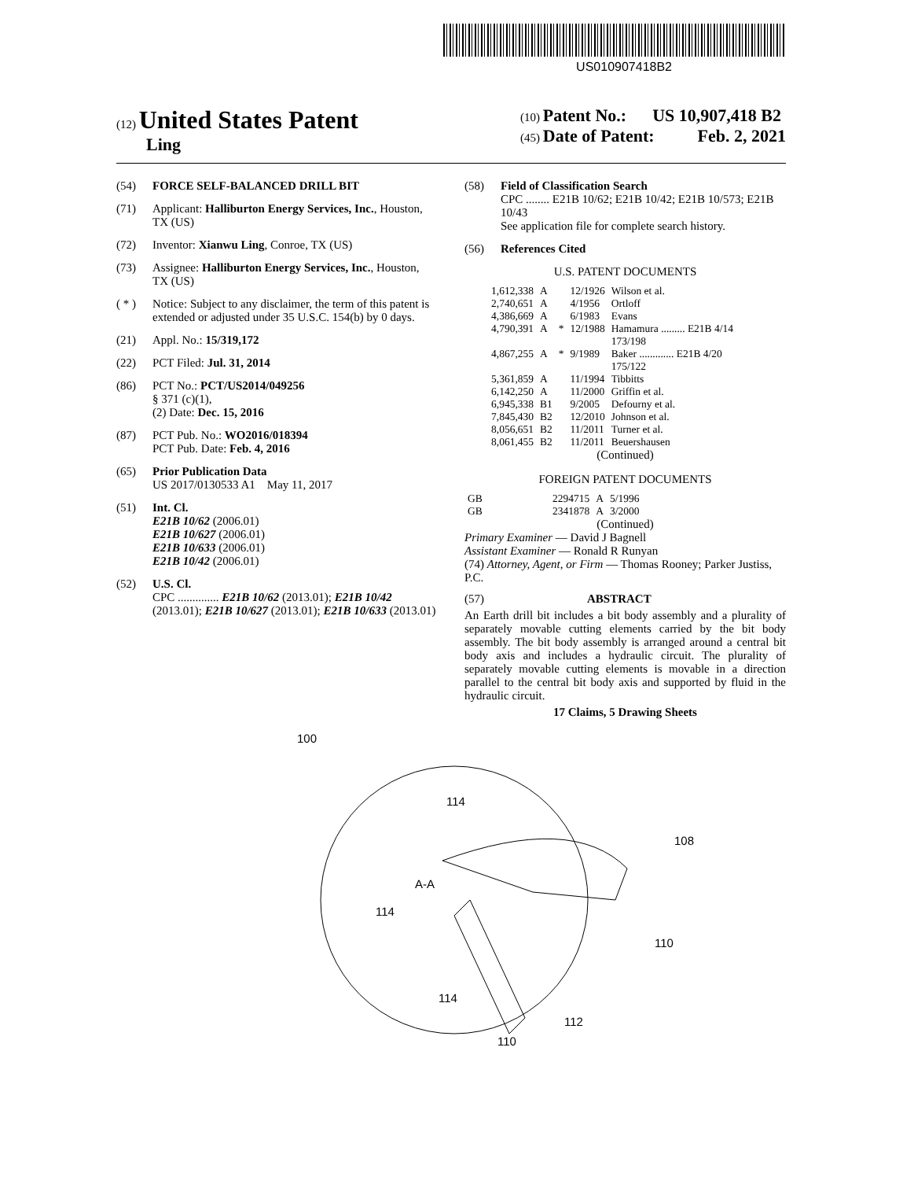US010907418B2
(12) United States Patent
Ling
(10) Patent No.: US 10,907,418 B2
(45) Date of Patent: Feb. 2, 2021
(54) FORCE SELF-BALANCED DRILL BIT
(71) Applicant: Halliburton Energy Services, Inc., Houston, TX (US)
(72) Inventor: Xianwu Ling, Conroe, TX (US)
(73) Assignee: Halliburton Energy Services, Inc., Houston, TX (US)
( * ) Notice: Subject to any disclaimer, the term of this patent is extended or adjusted under 35 U.S.C. 154(b) by 0 days.
(21) Appl. No.: 15/319,172
(22) PCT Filed: Jul. 31, 2014
(86) PCT No.: PCT/US2014/049256
§ 371 (c)(1),
(2) Date: Dec. 15, 2016
(87) PCT Pub. No.: WO2016/018394
PCT Pub. Date: Feb. 4, 2016
(65) Prior Publication Data
US 2017/0130533 A1 May 11, 2017
(51) Int. Cl.
E21B 10/62 (2006.01)
E21B 10/627 (2006.01)
E21B 10/633 (2006.01)
E21B 10/42 (2006.01)
(52) U.S. Cl.
CPC .............. E21B 10/62 (2013.01); E21B 10/42 (2013.01); E21B 10/627 (2013.01); E21B 10/633 (2013.01)
(58) Field of Classification Search
CPC ........ E21B 10/62; E21B 10/42; E21B 10/573; E21B 10/43
See application file for complete search history.
(56) References Cited
U.S. PATENT DOCUMENTS
| 1,612,338 | A | | 12/1926 | Wilson et al. |
| 2,740,651 | A | | 4/1956 | Ortloff |
| 4,386,669 | A | | 6/1983 | Evans |
| 4,790,391 | A | * | 12/1988 | Hamamura ......... E21B 4/14 173/198 |
| 4,867,255 | A | * | 9/1989 | Baker ............. E21B 4/20 175/122 |
| 5,361,859 | A | | 11/1994 | Tibbitts |
| 6,142,250 | A | | 11/2000 | Griffin et al. |
| 6,945,338 | B1 | | 9/2005 | Defourny et al. |
| 7,845,430 | B2 | | 12/2010 | Johnson et al. |
| 8,056,651 | B2 | | 11/2011 | Turner et al. |
| 8,061,455 | B2 | | 11/2011 | Beuershausen |
(Continued)
FOREIGN PATENT DOCUMENTS
| GB | 2294715 | A | 5/1996 |
| GB | 2341878 | A | 3/2000 |
(Continued)
Primary Examiner — David J Bagnell
Assistant Examiner — Ronald R Runyan
(74) Attorney, Agent, or Firm — Thomas Rooney; Parker Justiss, P.C.
(57) ABSTRACT
An Earth drill bit includes a bit body assembly and a plurality of separately movable cutting elements carried by the bit body assembly. The bit body assembly is arranged around a central bit body axis and includes a hydraulic circuit. The plurality of separately movable cutting elements is movable in a direction parallel to the central bit body axis and supported by fluid in the hydraulic circuit.
17 Claims, 5 Drawing Sheets
100
114
114
114
108
110
112
110
A-A